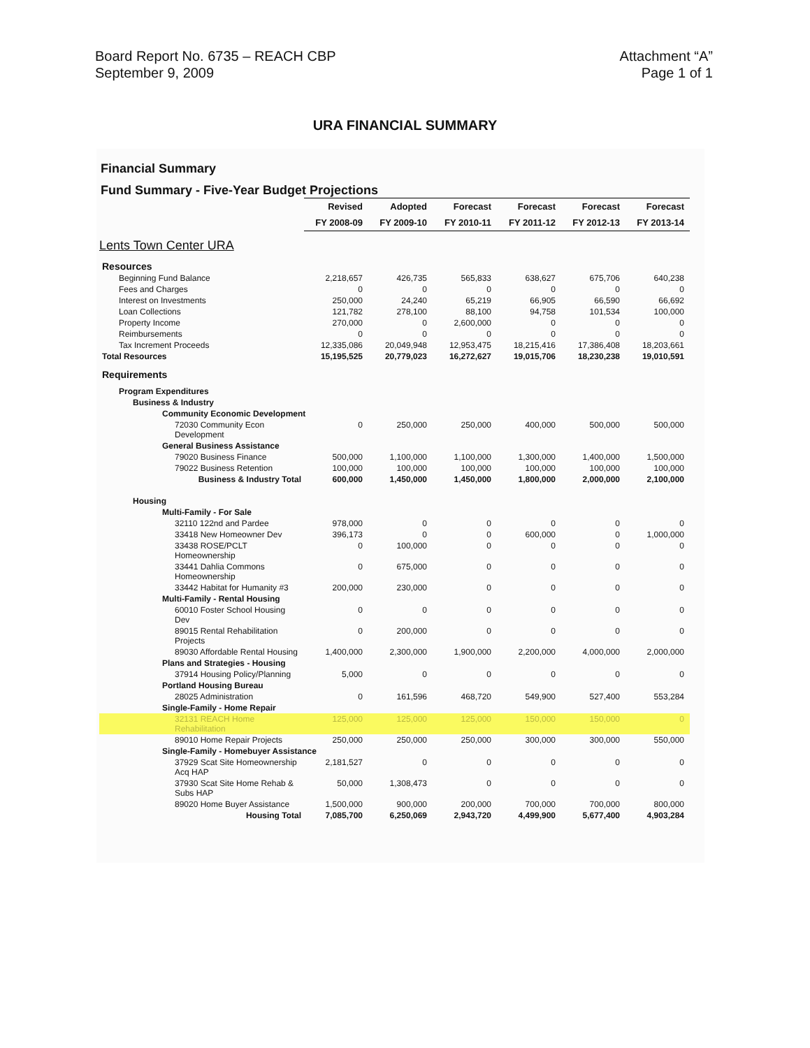Board Report No. 6735 – REACH CBP
September 9, 2009
Attachment “A”
Page 1 of 1
URA FINANCIAL SUMMARY
Financial Summary
Fund Summary - Five-Year Budget Projections
| | Revised | Adopted | Forecast | Forecast | Forecast | Forecast |
| --- | --- | --- | --- | --- | --- | --- |
| | FY 2008-09 | FY 2009-10 | FY 2010-11 | FY 2011-12 | FY 2012-13 | FY 2013-14 |
| Lents Town Center URA | | | | | | |
| Resources | | | | | | |
| Beginning Fund Balance | 2,218,657 | 426,735 | 565,833 | 638,627 | 675,706 | 640,238 |
| Fees and Charges | 0 | 0 | 0 | 0 | 0 | 0 |
| Interest on Investments | 250,000 | 24,240 | 65,219 | 66,905 | 66,590 | 66,692 |
| Loan Collections | 121,782 | 278,100 | 88,100 | 94,758 | 101,534 | 100,000 |
| Property Income | 270,000 | 0 | 2,600,000 | 0 | 0 | 0 |
| Reimbursements | 0 | 0 | 0 | 0 | 0 | 0 |
| Tax Increment Proceeds | 12,335,086 | 20,049,948 | 12,953,475 | 18,215,416 | 17,386,408 | 18,203,661 |
| Total Resources | 15,195,525 | 20,779,023 | 16,272,627 | 19,015,706 | 18,230,238 | 19,010,591 |
| Requirements | | | | | | |
| Program Expenditures | | | | | | |
| Business & Industry | | | | | | |
| Community Economic Development | | | | | | |
| 72030 Community Econ Development | 0 | 250,000 | 250,000 | 400,000 | 500,000 | 500,000 |
| General Business Assistance | | | | | | |
| 79020 Business Finance | 500,000 | 1,100,000 | 1,100,000 | 1,300,000 | 1,400,000 | 1,500,000 |
| 79022 Business Retention | 100,000 | 100,000 | 100,000 | 100,000 | 100,000 | 100,000 |
| Business & Industry Total | 600,000 | 1,450,000 | 1,450,000 | 1,800,000 | 2,000,000 | 2,100,000 |
| Housing | | | | | | |
| Multi-Family - For Sale | | | | | | |
| 32110 122nd and Pardee | 978,000 | 0 | 0 | 0 | 0 | 0 |
| 33418 New Homeowner Dev | 396,173 | 0 | 0 | 600,000 | 0 | 1,000,000 |
| 33438 ROSE/PCLT Homeownership | 0 | 100,000 | 0 | 0 | 0 | 0 |
| 33441 Dahlia Commons Homeownership | 0 | 675,000 | 0 | 0 | 0 | 0 |
| 33442 Habitat for Humanity #3 | 200,000 | 230,000 | 0 | 0 | 0 | 0 |
| Multi-Family - Rental Housing | | | | | | |
| 60010 Foster School Housing Dev | 0 | 0 | 0 | 0 | 0 | 0 |
| 89015 Rental Rehabilitation Projects | 0 | 200,000 | 0 | 0 | 0 | 0 |
| 89030 Affordable Rental Housing | 1,400,000 | 2,300,000 | 1,900,000 | 2,200,000 | 4,000,000 | 2,000,000 |
| Plans and Strategies - Housing | | | | | | |
| 37914 Housing Policy/Planning | 5,000 | 0 | 0 | 0 | 0 | 0 |
| Portland Housing Bureau | | | | | | |
| 28025 Administration | 0 | 161,596 | 468,720 | 549,900 | 527,400 | 553,284 |
| Single-Family - Home Repair | | | | | | |
| 32131 REACH Home Rehabilitation | 125,000 | 125,000 | 125,000 | 150,000 | 150,000 | 0 |
| 89010 Home Repair Projects | 250,000 | 250,000 | 250,000 | 300,000 | 300,000 | 550,000 |
| Single-Family - Homebuyer Assistance | | | | | | |
| 37929 Scat Site Homeownership Acq HAP | 2,181,527 | 0 | 0 | 0 | 0 | 0 |
| 37930 Scat Site Home Rehab & Subs HAP | 50,000 | 1,308,473 | 0 | 0 | 0 | 0 |
| 89020 Home Buyer Assistance | 1,500,000 | 900,000 | 200,000 | 700,000 | 700,000 | 800,000 |
| Housing Total | 7,085,700 | 6,250,069 | 2,943,720 | 4,499,900 | 5,677,400 | 4,903,284 |